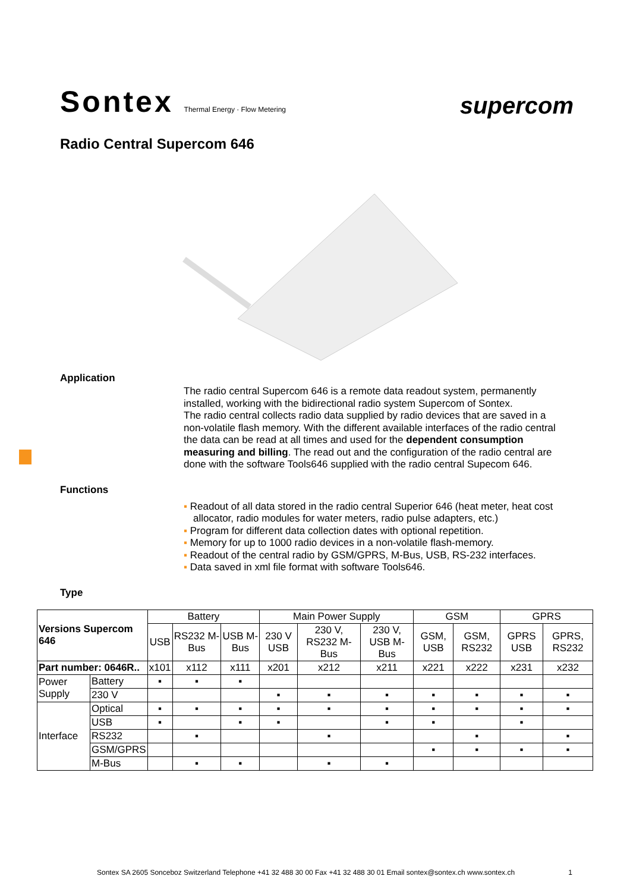Sontex Thermal Energy · Flow Metering
supercom
Radio Central Supercom 646
Application
The radio central Supercom 646 is a remote data readout system, permanently installed, working with the bidirectional radio system Supercom of Sontex.
The radio central collects radio data supplied by radio devices that are saved in a non-volatile flash memory. With the different available interfaces of the radio central the data can be read at all times and used for the dependent consumption measuring and billing. The read out and the configuration of the radio central are done with the software Tools646 supplied with the radio central Supecom 646.
Functions
▪ Readout of all data stored in the radio central Superior 646 (heat meter, heat cost allocator, radio modules for water meters, radio pulse adapters, etc.)
▪ Program for different data collection dates with optional repetition.
▪ Memory for up to 1000 radio devices in a non-volatile flash-memory.
▪ Readout of the central radio by GSM/GPRS, M-Bus, USB, RS-232 interfaces.
▪ Data saved in xml file format with software Tools646.
Type
| Versions Supercom 646 | | Battery | | | Main Power Supply | | | GSM | | GPRS | |
| --- | --- | --- | --- | --- | --- | --- | --- | --- | --- | --- | --- |
| | | USB | RS232 M-Bus | USB M-Bus | 230 V USB | 230 V, RS232 M-Bus | 230 V, USB M-Bus | GSM, USB | GSM, RS232 | GPRS USB | GPRS, RS232 |
| Part number: 0646R.. | | x101 | x112 | x111 | x201 | x212 | x211 | x221 | x222 | x231 | x232 |
| Power Supply | Battery | ▪ | ▪ | ▪ | | | | | | | |
| | 230 V | | | | ▪ | ▪ | ▪ | ▪ | ▪ | ▪ | ▪ |
| Interface | Optical | ▪ | ▪ | ▪ | ▪ | ▪ | ▪ | ▪ | ▪ | ▪ | ▪ |
| | USB | ▪ | | ▪ | ▪ | | ▪ | ▪ | | ▪ | |
| | RS232 | | ▪ | | | ▪ | | | ▪ | | ▪ |
| | GSM/GPRS | | | | | | | ▪ | ▪ | ▪ | ▪ |
| | M-Bus | | ▪ | ▪ | | ▪ | ▪ | | | | |
Sontex SA 2605 Sonceboz Switzerland Telephone +41 32 488 30 00 Fax +41 32 488 30 01 Email sontex@sontex.ch www.sontex.ch 1